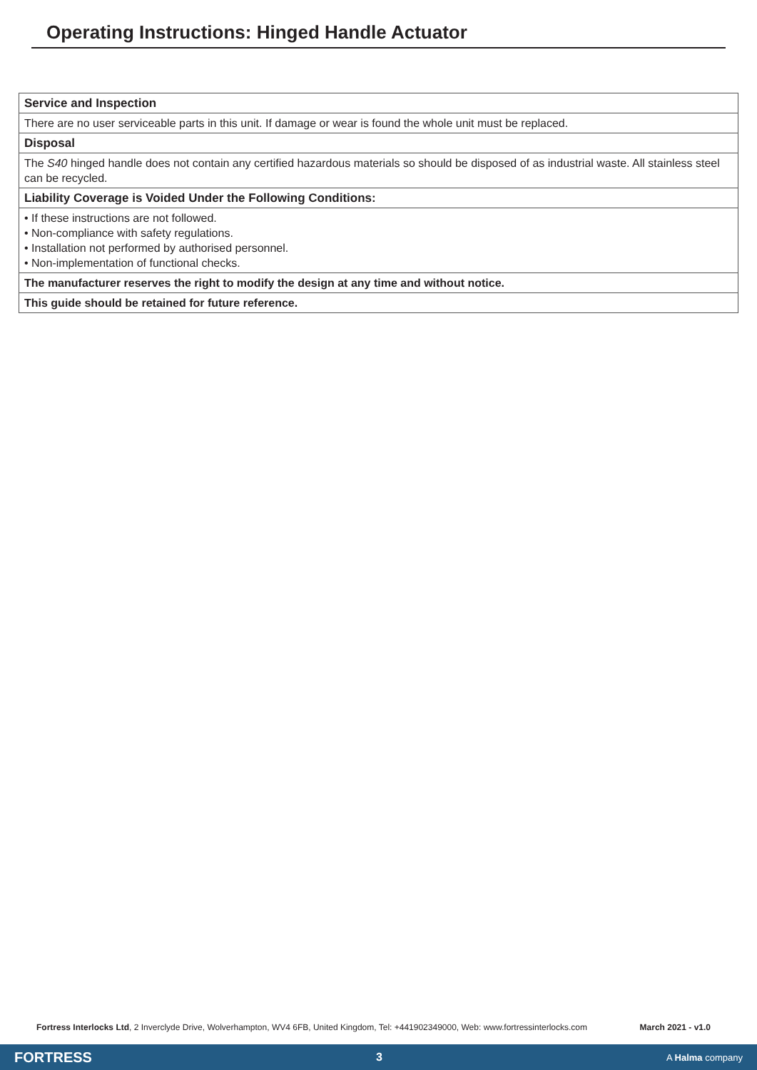Operating Instructions: Hinged Handle Actuator
| Service and Inspection |
| There are no user serviceable parts in this unit. If damage or wear is found the whole unit must be replaced. |
| Disposal |
| The S40 hinged handle does not contain any certified hazardous materials so should be disposed of as industrial waste. All stainless steel can be recycled. |
| Liability Coverage is Voided Under the Following Conditions: |
| • If these instructions are not followed. • Non-compliance with safety regulations. • Installation not performed by authorised personnel. • Non-implementation of functional checks. |
| The manufacturer reserves the right to modify the design at any time and without notice. |
| This guide should be retained for future reference. |
Fortress Interlocks Ltd, 2 Inverclyde Drive, Wolverhampton, WV4 6FB, United Kingdom, Tel: +441902349000, Web: www.fortressinterlocks.com March 2021 - v1.0
FORTRESS 3 A Halma company